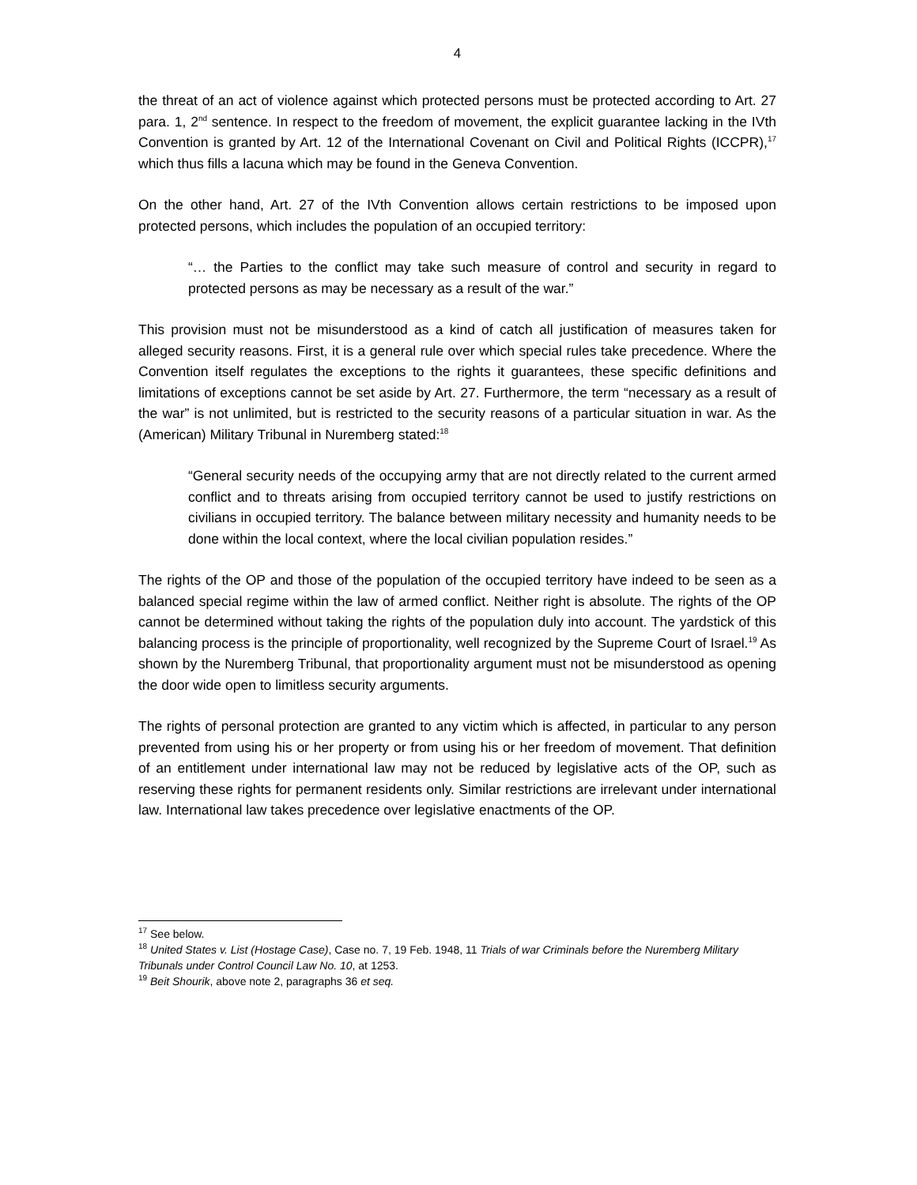4
the threat of an act of violence against which protected persons must be protected according to Art. 27 para. 1, 2<sup>nd</sup> sentence. In respect to the freedom of movement, the explicit guarantee lacking in the IVth Convention is granted by Art. 12 of the International Covenant on Civil and Political Rights (ICCPR),<sup>17</sup> which thus fills a lacuna which may be found in the Geneva Convention.
On the other hand, Art. 27 of the IVth Convention allows certain restrictions to be imposed upon protected persons, which includes the population of an occupied territory:
“… the Parties to the conflict may take such measure of control and security in regard to protected persons as may be necessary as a result of the war.”
This provision must not be misunderstood as a kind of catch all justification of measures taken for alleged security reasons. First, it is a general rule over which special rules take precedence. Where the Convention itself regulates the exceptions to the rights it guarantees, these specific definitions and limitations of exceptions cannot be set aside by Art. 27. Furthermore, the term “necessary as a result of the war” is not unlimited, but is restricted to the security reasons of a particular situation in war. As the (American) Military Tribunal in Nuremberg stated:<sup>18</sup>
“General security needs of the occupying army that are not directly related to the current armed conflict and to threats arising from occupied territory cannot be used to justify restrictions on civilians in occupied territory. The balance between military necessity and humanity needs to be done within the local context, where the local civilian population resides.”
The rights of the OP and those of the population of the occupied territory have indeed to be seen as a balanced special regime within the law of armed conflict. Neither right is absolute. The rights of the OP cannot be determined without taking the rights of the population duly into account. The yardstick of this balancing process is the principle of proportionality, well recognized by the Supreme Court of Israel.<sup>19</sup> As shown by the Nuremberg Tribunal, that proportionality argument must not be misunderstood as opening the door wide open to limitless security arguments.
The rights of personal protection are granted to any victim which is affected, in particular to any person prevented from using his or her property or from using his or her freedom of movement. That definition of an entitlement under international law may not be reduced by legislative acts of the OP, such as reserving these rights for permanent residents only. Similar restrictions are irrelevant under international law. International law takes precedence over legislative enactments of the OP.
<sup>17</sup> See below.
<sup>18</sup> United States v. List (Hostage Case), Case no. 7, 19 Feb. 1948, 11 Trials of war Criminals before the Nuremberg Military Tribunals under Control Council Law No. 10, at 1253.
<sup>19</sup> Beit Shourik, above note 2, paragraphs 36 et seq.